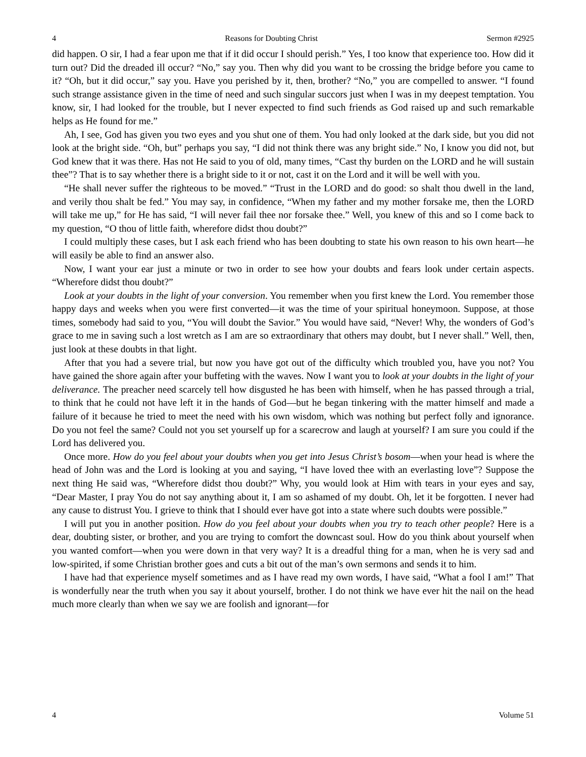4 Reasons for Doubting Christ Sermon #2925
did happen. O sir, I had a fear upon me that if it did occur I should perish.” Yes, I too know that experience too. How did it turn out? Did the dreaded ill occur? “No,” say you. Then why did you want to be crossing the bridge before you came to it? “Oh, but it did occur,” say you. Have you perished by it, then, brother? “No,” you are compelled to answer. “I found such strange assistance given in the time of need and such singular succors just when I was in my deepest temptation. You know, sir, I had looked for the trouble, but I never expected to find such friends as God raised up and such remarkable helps as He found for me.”
Ah, I see, God has given you two eyes and you shut one of them. You had only looked at the dark side, but you did not look at the bright side. “Oh, but” perhaps you say, “I did not think there was any bright side.” No, I know you did not, but God knew that it was there. Has not He said to you of old, many times, “Cast thy burden on the LORD and he will sustain thee”? That is to say whether there is a bright side to it or not, cast it on the Lord and it will be well with you.
“He shall never suffer the righteous to be moved.” “Trust in the LORD and do good: so shalt thou dwell in the land, and verily thou shalt be fed.” You may say, in confidence, “When my father and my mother forsake me, then the LORD will take me up,” for He has said, “I will never fail thee nor forsake thee.” Well, you knew of this and so I come back to my question, “O thou of little faith, wherefore didst thou doubt?”
I could multiply these cases, but I ask each friend who has been doubting to state his own reason to his own heart—he will easily be able to find an answer also.
Now, I want your ear just a minute or two in order to see how your doubts and fears look under certain aspects. “Wherefore didst thou doubt?”
Look at your doubts in the light of your conversion. You remember when you first knew the Lord. You remember those happy days and weeks when you were first converted—it was the time of your spiritual honeymoon. Suppose, at those times, somebody had said to you, “You will doubt the Savior.” You would have said, “Never! Why, the wonders of God’s grace to me in saving such a lost wretch as I am are so extraordinary that others may doubt, but I never shall.” Well, then, just look at these doubts in that light.
After that you had a severe trial, but now you have got out of the difficulty which troubled you, have you not? You have gained the shore again after your buffeting with the waves. Now I want you to look at your doubts in the light of your deliverance. The preacher need scarcely tell how disgusted he has been with himself, when he has passed through a trial, to think that he could not have left it in the hands of God—but he began tinkering with the matter himself and made a failure of it because he tried to meet the need with his own wisdom, which was nothing but perfect folly and ignorance. Do you not feel the same? Could not you set yourself up for a scarecrow and laugh at yourself? I am sure you could if the Lord has delivered you.
Once more. How do you feel about your doubts when you get into Jesus Christ’s bosom—when your head is where the head of John was and the Lord is looking at you and saying, “I have loved thee with an everlasting love”? Suppose the next thing He said was, “Wherefore didst thou doubt?” Why, you would look at Him with tears in your eyes and say, “Dear Master, I pray You do not say anything about it, I am so ashamed of my doubt. Oh, let it be forgotten. I never had any cause to distrust You. I grieve to think that I should ever have got into a state where such doubts were possible.”
I will put you in another position. How do you feel about your doubts when you try to teach other people? Here is a dear, doubting sister, or brother, and you are trying to comfort the downcast soul. How do you think about yourself when you wanted comfort—when you were down in that very way? It is a dreadful thing for a man, when he is very sad and low-spirited, if some Christian brother goes and cuts a bit out of the man’s own sermons and sends it to him.
I have had that experience myself sometimes and as I have read my own words, I have said, “What a fool I am!” That is wonderfully near the truth when you say it about yourself, brother. I do not think we have ever hit the nail on the head much more clearly than when we say we are foolish and ignorant—for
4 Volume 51